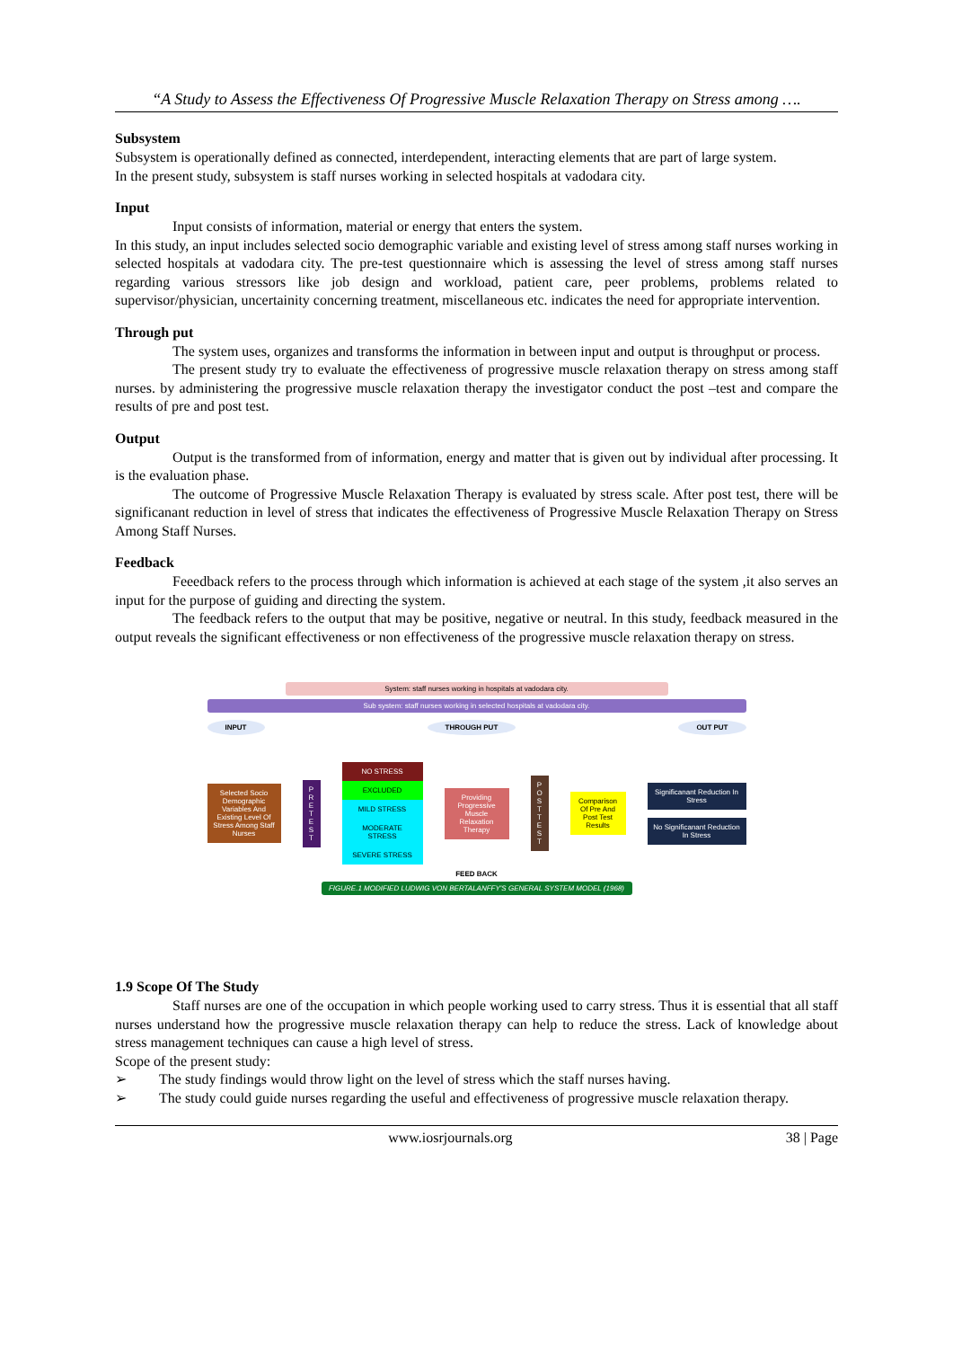“A Study to Assess the Effectiveness Of Progressive Muscle Relaxation Therapy on Stress among ….
Subsystem
Subsystem is operationally defined as connected, interdependent, interacting elements that are part of large system.
In the present study, subsystem is staff nurses working in selected hospitals at vadodara city.
Input
Input consists of information, material or energy that enters the system.
In this study, an input includes selected socio demographic variable and existing level of stress among staff nurses working in selected hospitals at vadodara city. The pre-test questionnaire which is assessing the level of stress among staff nurses regarding various stressors like job design and workload, patient care, peer problems, problems related to supervisor/physician, uncertainity concerning treatment, miscellaneous etc. indicates the need for appropriate intervention.
Through put
The system uses, organizes and transforms the information in between input and output is throughput or process.
The present study try to evaluate the effectiveness of progressive muscle relaxation therapy on stress among staff nurses. by administering the progressive muscle relaxation therapy the investigator conduct the post –test and compare the results of pre and post test.
Output
Output is the transformed from of information, energy and matter that is given out by individual after processing. It is the evaluation phase.
The outcome of Progressive Muscle Relaxation Therapy is evaluated by stress scale. After post test, there will be significanant reduction in level of stress that indicates the effectiveness of Progressive Muscle Relaxation Therapy on Stress Among Staff Nurses.
Feedback
Feeedback refers to the process through which information is achieved at each stage of the system ,it also serves an input for the purpose of guiding and directing the system.
The feedback refers to the output that may be positive, negative or neutral. In this study, feedback measured in the output reveals the significant effectiveness or non effectiveness of the progressive muscle relaxation therapy on stress.
System: staff nurses working in hospitals at vadodara city.
Sub system: staff nurses working in selected hospitals at vadodara city.
INPUT THROUGH PUT OUT PUT
Selected Socio Demographic Variables And Existing Level Of Stress Among Staff Nurses
P R E T E S T
NO STRESS
EXCLUDED
MILD STRESS
MODERATE STRESS
SEVERE STRESS
Providing Progressive Muscle Relaxation Therapy
P O S T T E S T
Comparison Of Pre And Post Test Results
Significanant Reduction In Stress
No Significanant Reduction In Stress
FEED BACK
FIGURE.1 MODIFIED LUDWIG VON BERTALANFFY'S GENERAL SYSTEM MODEL (1968)
1.9 Scope Of The Study
Staff nurses are one of the occupation in which people working used to carry stress. Thus it is essential that all staff nurses understand how the progressive muscle relaxation therapy can help to reduce the stress. Lack of knowledge about stress management techniques can cause a high level of stress.
Scope of the present study:
➢ The study findings would throw light on the level of stress which the staff nurses having.
➢ The study could guide nurses regarding the useful and effectiveness of progressive muscle relaxation therapy.
www.iosrjournals.org 38 | Page